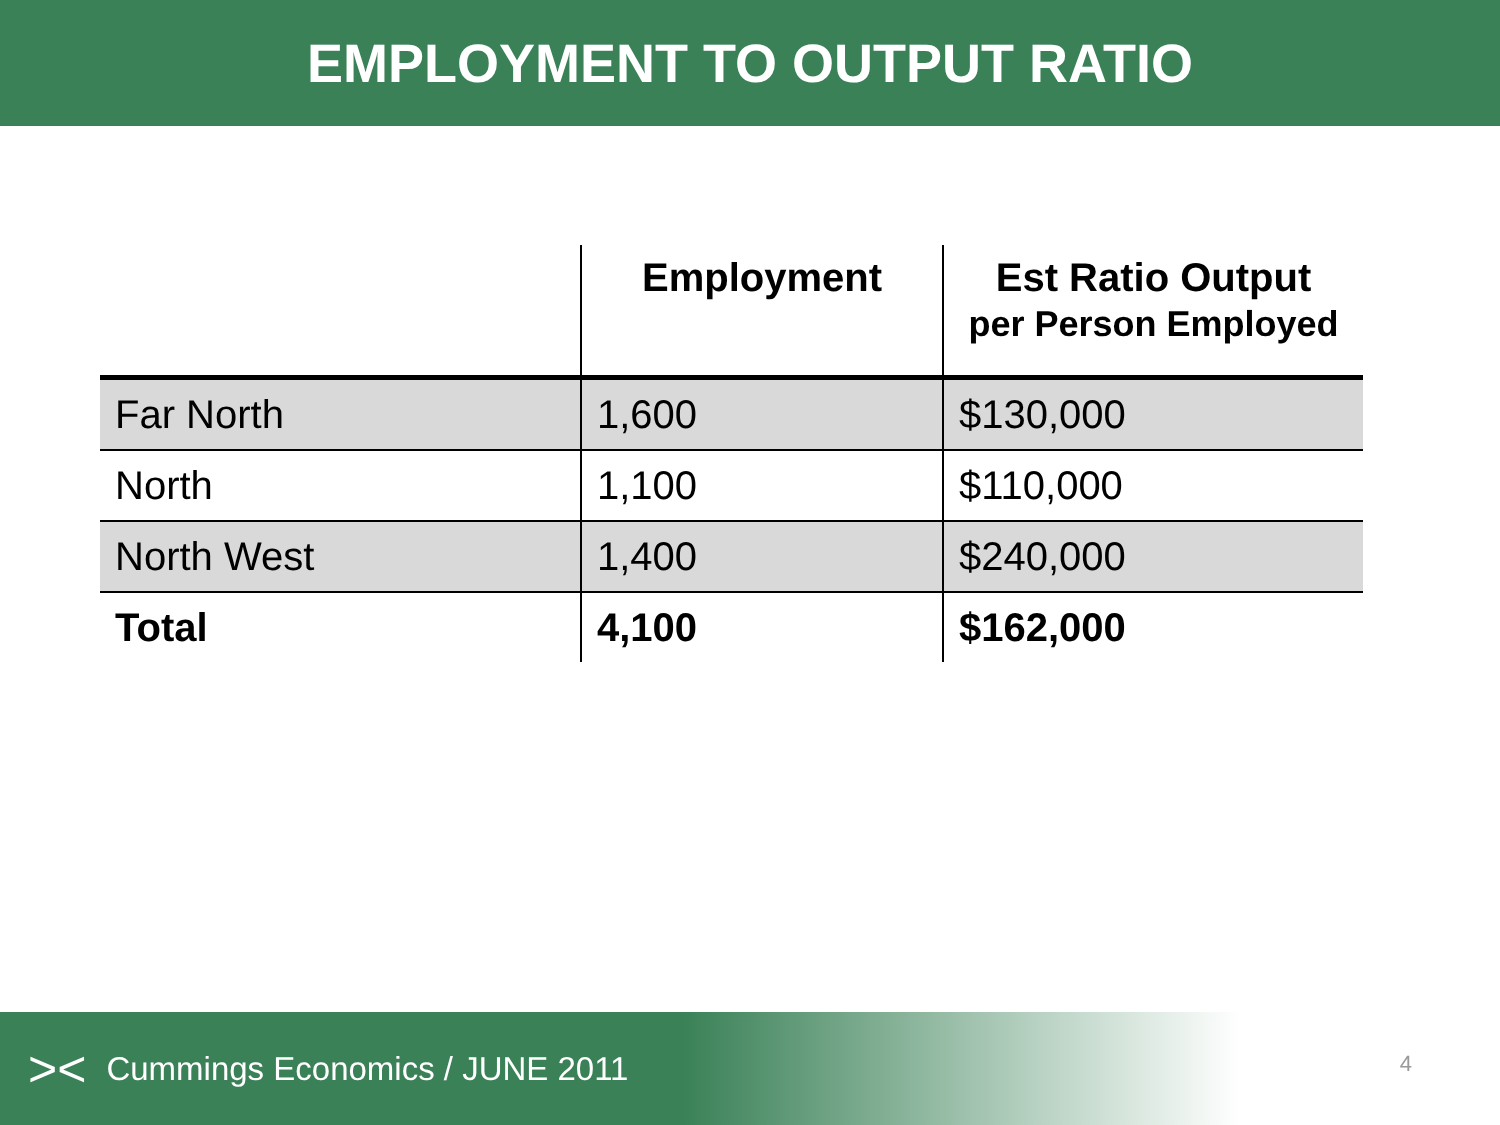EMPLOYMENT TO OUTPUT RATIO
| | Employment | Est Ratio Output per Person Employed |
| --- | --- | --- |
| Far North | 1,600 | $130,000 |
| North | 1,100 | $110,000 |
| North West | 1,400 | $240,000 |
| Total | 4,100 | $162,000 |
>< Cummings Economics / JUNE 2011
4